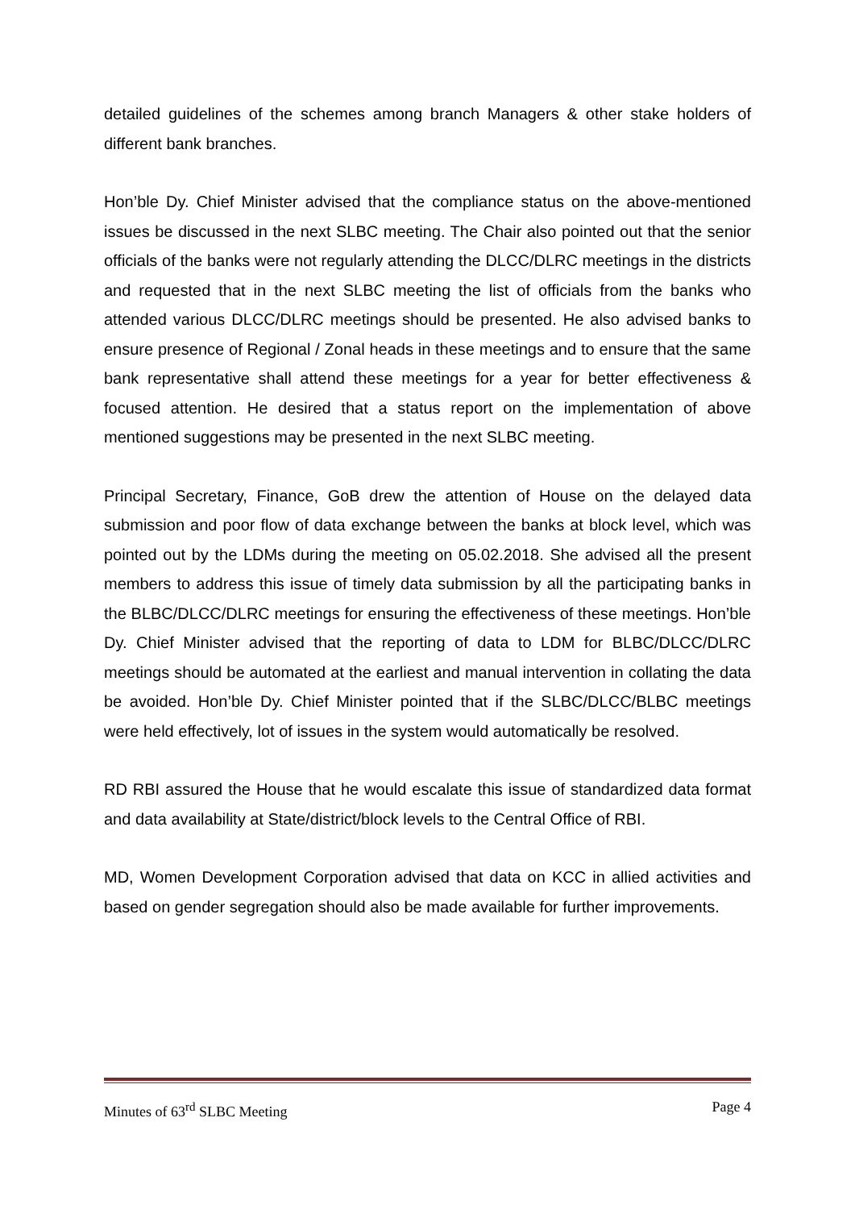detailed guidelines of the schemes among branch Managers & other stake holders of different bank branches.
Hon’ble Dy. Chief Minister advised that the compliance status on the above-mentioned issues be discussed in the next SLBC meeting. The Chair also pointed out that the senior officials of the banks were not regularly attending the DLCC/DLRC meetings in the districts and requested that in the next SLBC meeting the list of officials from the banks who attended various DLCC/DLRC meetings should be presented. He also advised banks to ensure presence of Regional / Zonal heads in these meetings and to ensure that the same bank representative shall attend these meetings for a year for better effectiveness & focused attention. He desired that a status report on the implementation of above mentioned suggestions may be presented in the next SLBC meeting.
Principal Secretary, Finance, GoB drew the attention of House on the delayed data submission and poor flow of data exchange between the banks at block level, which was pointed out by the LDMs during the meeting on 05.02.2018. She advised all the present members to address this issue of timely data submission by all the participating banks in the BLBC/DLCC/DLRC meetings for ensuring the effectiveness of these meetings. Hon’ble Dy. Chief Minister advised that the reporting of data to LDM for BLBC/DLCC/DLRC meetings should be automated at the earliest and manual intervention in collating the data be avoided. Hon’ble Dy. Chief Minister pointed that if the SLBC/DLCC/BLBC meetings were held effectively, lot of issues in the system would automatically be resolved.
RD RBI assured the House that he would escalate this issue of standardized data format and data availability at State/district/block levels to the Central Office of RBI.
MD, Women Development Corporation advised that data on KCC in allied activities and based on gender segregation should also be made available for further improvements.
Minutes of 63<sup>rd</sup> SLBC Meeting Page 4